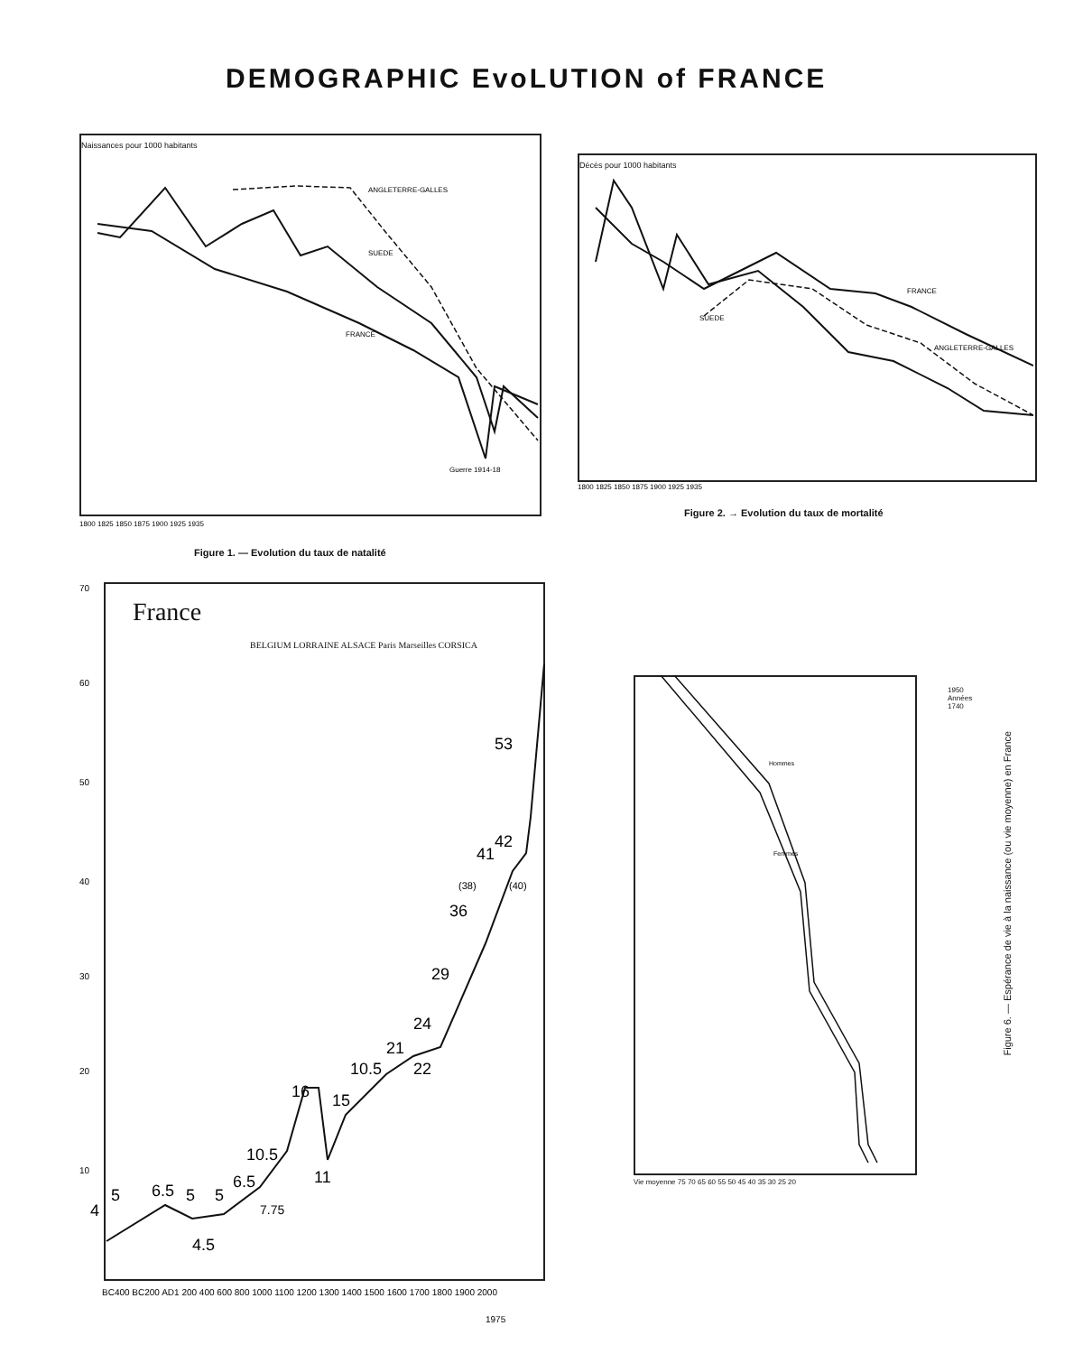DEMOGRAPHIC EvoLUTION of FRANCE
Naissances pour 1000 habitants
SUEDE
FRANCE
ANGLETERRE-GALLES
Guerre 1914-18
1800 1825 1850 1875 1900 1925 1935
Figure 1. — Evolution du taux de natalité
Décès pour 1000 habitants
FRANCE
SUEDE
ANGLETERRE-GALLES
1800 1825 1850 1875 1900 1925 1935
Figure 2. → Evolution du taux de mortalité
France
BELGIUM LORRAINE ALSACE Paris Marseilles CORSICA
70
60
50
40
30
20
10
53
42
41
36
29
24
21
22
10.5
16
15
11
10.5
6.5
7.75
6.5
4
5
5
5
4.5
(38)
(40)
BC400 BC200 AD1 200 400 600 800 1000 1100 1200 1300 1400 1500 1600 1700 1800 1900 2000
1975
Hommes
Femmes
1950 Années 1740
Figure 6. — Espérance de vie à la naissance (ou vie moyenne) en France
Vie moyenne 75 70 65 60 55 50 45 40 35 30 25 20